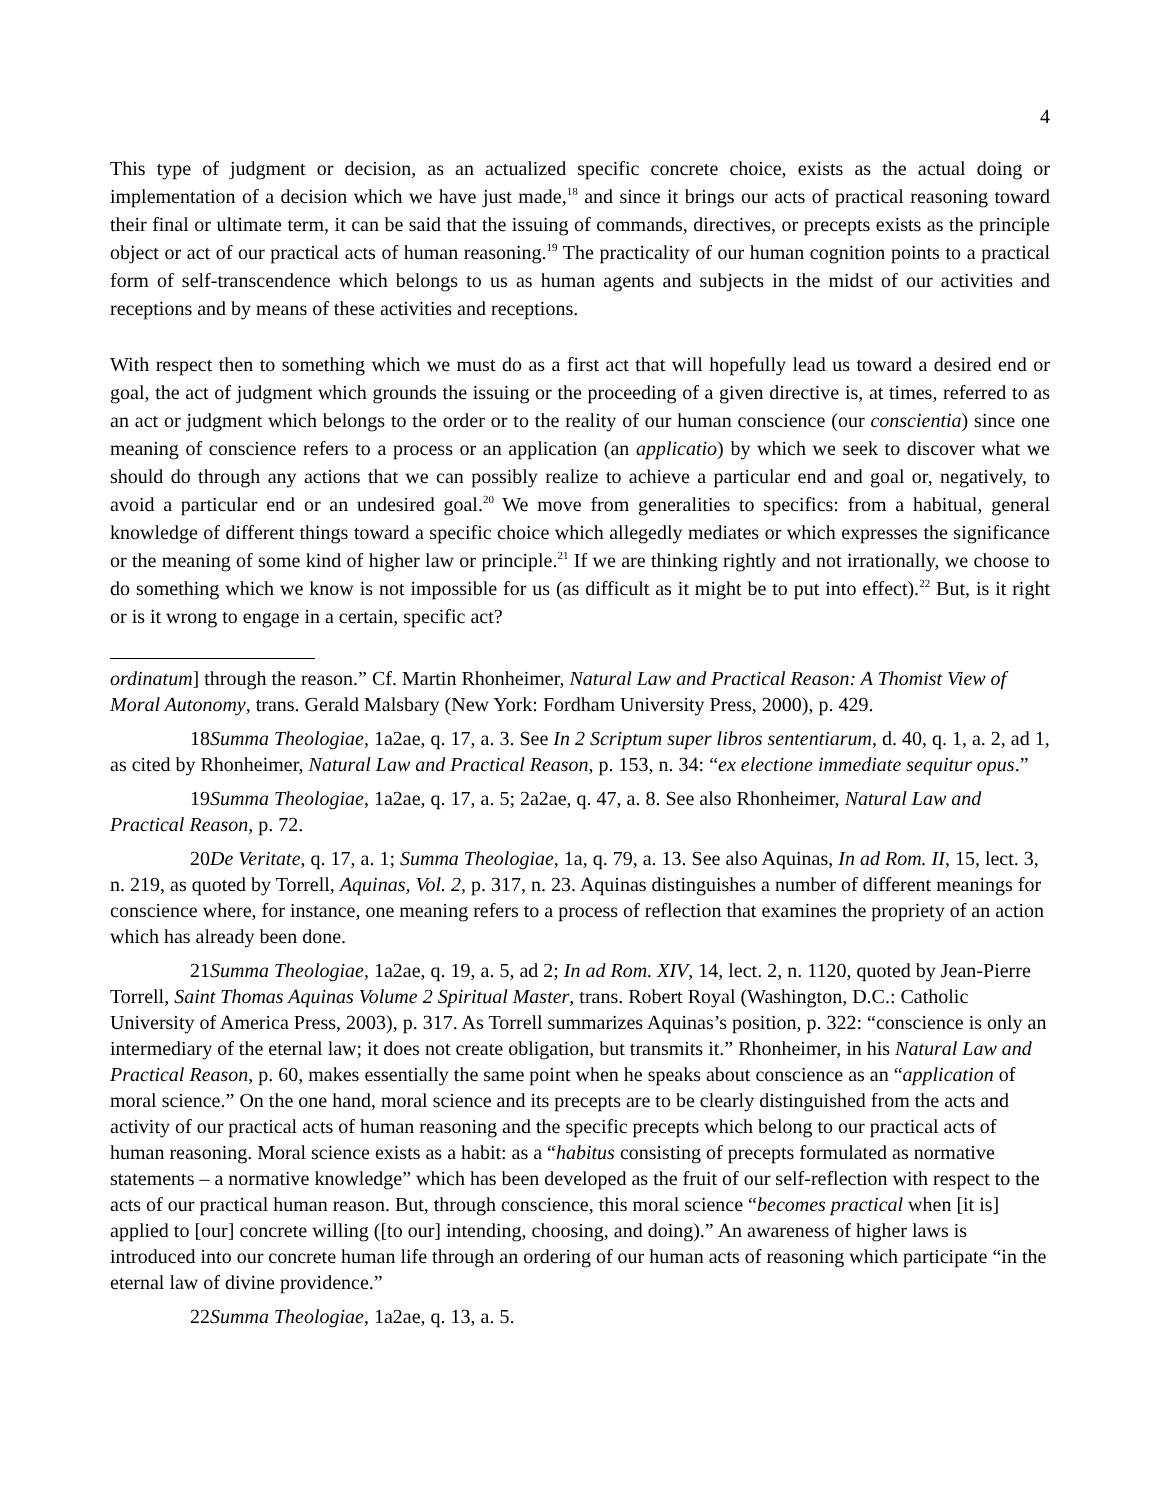4
This type of judgment or decision, as an actualized specific concrete choice, exists as the actual doing or implementation of a decision which we have just made,<sup>18</sup> and since it brings our acts of practical reasoning toward their final or ultimate term, it can be said that the issuing of commands, directives, or precepts exists as the principle object or act of our practical acts of human reasoning.<sup>19</sup> The practicality of our human cognition points to a practical form of self-transcendence which belongs to us as human agents and subjects in the midst of our activities and receptions and by means of these activities and receptions.
With respect then to something which we must do as a first act that will hopefully lead us toward a desired end or goal, the act of judgment which grounds the issuing or the proceeding of a given directive is, at times, referred to as an act or judgment which belongs to the order or to the reality of our human conscience (our conscientia) since one meaning of conscience refers to a process or an application (an applicatio) by which we seek to discover what we should do through any actions that we can possibly realize to achieve a particular end and goal or, negatively, to avoid a particular end or an undesired goal.<sup>20</sup> We move from generalities to specifics: from a habitual, general knowledge of different things toward a specific choice which allegedly mediates or which expresses the significance or the meaning of some kind of higher law or principle.<sup>21</sup> If we are thinking rightly and not irrationally, we choose to do something which we know is not impossible for us (as difficult as it might be to put into effect).<sup>22</sup> But, is it right or is it wrong to engage in a certain, specific act?
ordinatum] through the reason.” Cf. Martin Rhonheimer, Natural Law and Practical Reason: A Thomist View of Moral Autonomy, trans. Gerald Malsbary (New York: Fordham University Press, 2000), p. 429.
18Summa Theologiae, 1a2ae, q. 17, a. 3. See In 2 Scriptum super libros sententiarum, d. 40, q. 1, a. 2, ad 1, as cited by Rhonheimer, Natural Law and Practical Reason, p. 153, n. 34: “ex electione immediate sequitur opus.”
19Summa Theologiae, 1a2ae, q. 17, a. 5; 2a2ae, q. 47, a. 8. See also Rhonheimer, Natural Law and Practical Reason, p. 72.
20De Veritate, q. 17, a. 1; Summa Theologiae, 1a, q. 79, a. 13. See also Aquinas, In ad Rom. II, 15, lect. 3, n. 219, as quoted by Torrell, Aquinas, Vol. 2, p. 317, n. 23. Aquinas distinguishes a number of different meanings for conscience where, for instance, one meaning refers to a process of reflection that examines the propriety of an action which has already been done.
21Summa Theologiae, 1a2ae, q. 19, a. 5, ad 2; In ad Rom. XIV, 14, lect. 2, n. 1120, quoted by Jean-Pierre Torrell, Saint Thomas Aquinas Volume 2 Spiritual Master, trans. Robert Royal (Washington, D.C.: Catholic University of America Press, 2003), p. 317. As Torrell summarizes Aquinas’s position, p. 322: “conscience is only an intermediary of the eternal law; it does not create obligation, but transmits it.” Rhonheimer, in his Natural Law and Practical Reason, p. 60, makes essentially the same point when he speaks about conscience as an “application of moral science.” On the one hand, moral science and its precepts are to be clearly distinguished from the acts and activity of our practical acts of human reasoning and the specific precepts which belong to our practical acts of human reasoning. Moral science exists as a habit: as a “habitus consisting of precepts formulated as normative statements – a normative knowledge” which has been developed as the fruit of our self-reflection with respect to the acts of our practical human reason. But, through conscience, this moral science “becomes practical when [it is] applied to [our] concrete willing ([to our] intending, choosing, and doing).” An awareness of higher laws is introduced into our concrete human life through an ordering of our human acts of reasoning which participate “in the eternal law of divine providence.”
22Summa Theologiae, 1a2ae, q. 13, a. 5.